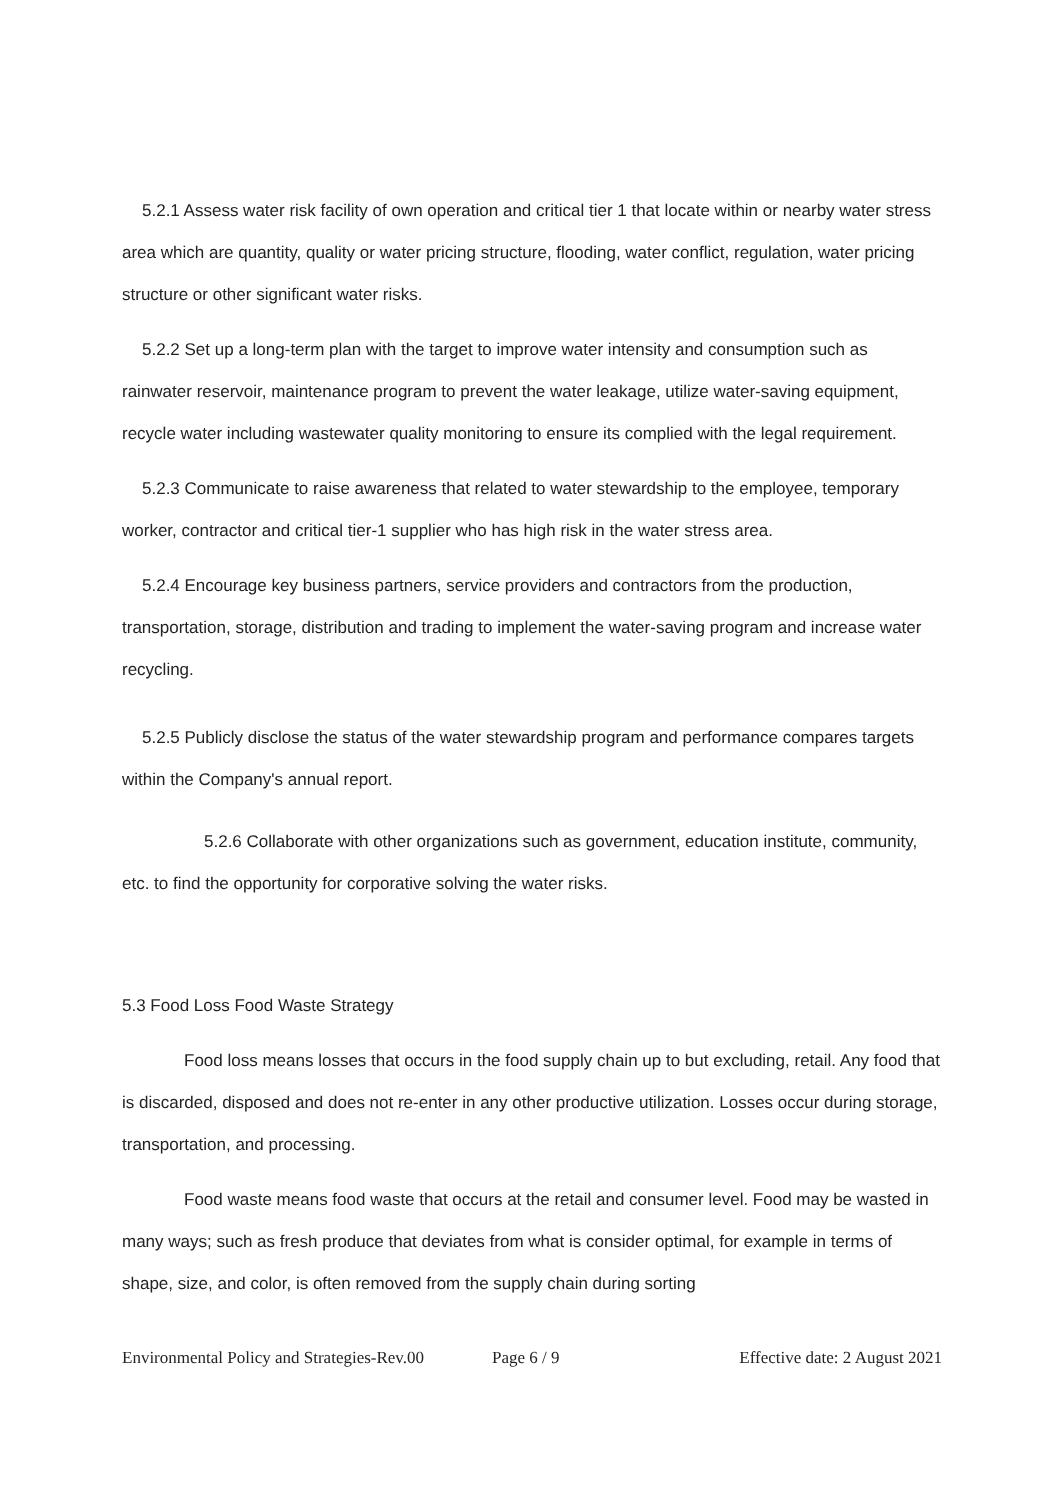5.2.1 Assess water risk facility of own operation and critical tier 1 that locate within or nearby water stress area which are quantity, quality or water pricing structure, flooding, water conflict, regulation, water pricing structure or other significant water risks.
5.2.2 Set up a long-term plan with the target to improve water intensity and consumption such as rainwater reservoir, maintenance program to prevent the water leakage, utilize water-saving equipment, recycle water including wastewater quality monitoring to ensure its complied with the legal requirement.
5.2.3 Communicate to raise awareness that related to water stewardship to the employee, temporary worker, contractor and critical tier-1 supplier who has high risk in the water stress area.
5.2.4 Encourage key business partners, service providers and contractors from the production, transportation, storage, distribution and trading to implement the water-saving program and increase water recycling.
5.2.5 Publicly disclose the status of the water stewardship program and performance compares targets within the Company's annual report.
5.2.6 Collaborate with other organizations such as government, education institute, community, etc. to find the opportunity for corporative solving the water risks.
5.3 Food Loss Food Waste Strategy
Food loss means losses that occurs in the food supply chain up to but excluding, retail. Any food that is discarded, disposed and does not re-enter in any other productive utilization. Losses occur during storage, transportation, and processing.
Food waste means food waste that occurs at the retail and consumer level. Food may be wasted in many ways; such as fresh produce that deviates from what is consider optimal, for example in terms of shape, size, and color, is often removed from the supply chain during sorting
Environmental Policy and Strategies-Rev.00 Page 6 / 9 Effective date: 2 August 2021